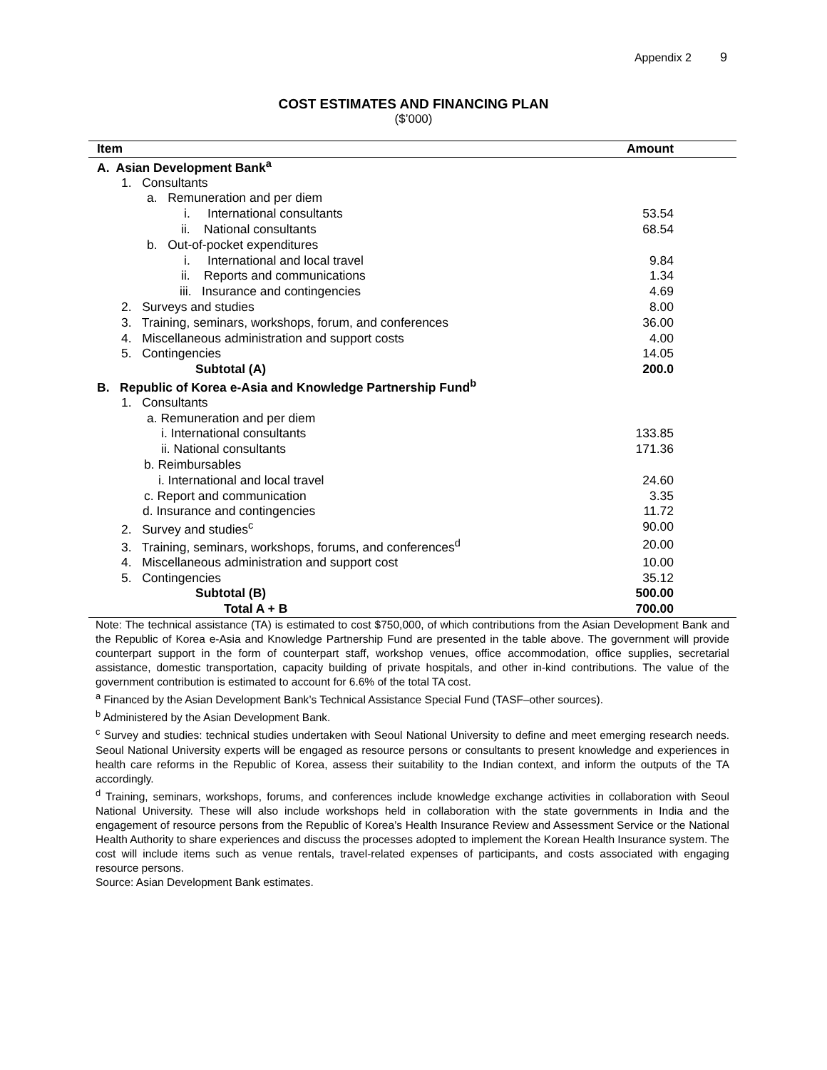Appendix 2 9
COST ESTIMATES AND FINANCING PLAN
($’000)
| Item | Amount |
| --- | --- |
| A. Asian Development Bank<sup>a</sup> | |
| 1. Consultants | |
| a. Remuneration and per diem | |
| i. International consultants | 53.54 |
| ii. National consultants | 68.54 |
| b. Out-of-pocket expenditures | |
| i. International and local travel | 9.84 |
| ii. Reports and communications | 1.34 |
| iii. Insurance and contingencies | 4.69 |
| 2. Surveys and studies | 8.00 |
| 3. Training, seminars, workshops, forum, and conferences | 36.00 |
| 4. Miscellaneous administration and support costs | 4.00 |
| 5. Contingencies | 14.05 |
| Subtotal (A) | 200.0 |
| B. Republic of Korea e-Asia and Knowledge Partnership Fund<sup>b</sup> | |
| 1. Consultants | |
| a. Remuneration and per diem | |
| i. International consultants | 133.85 |
| ii. National consultants | 171.36 |
| b. Reimbursables | |
| i. International and local travel | 24.60 |
| c. Report and communication | 3.35 |
| d. Insurance and contingencies | 11.72 |
| 2. Survey and studies<sup>c</sup> | 90.00 |
| 3. Training, seminars, workshops, forums, and conferences<sup>d</sup> | 20.00 |
| 4. Miscellaneous administration and support cost | 10.00 |
| 5. Contingencies | 35.12 |
| Subtotal (B) | 500.00 |
| Total A + B | 700.00 |
Note: The technical assistance (TA) is estimated to cost $750,000, of which contributions from the Asian Development Bank and the Republic of Korea e-Asia and Knowledge Partnership Fund are presented in the table above. The government will provide counterpart support in the form of counterpart staff, workshop venues, office accommodation, office supplies, secretarial assistance, domestic transportation, capacity building of private hospitals, and other in-kind contributions. The value of the government contribution is estimated to account for 6.6% of the total TA cost.
<sup>a</sup> Financed by the Asian Development Bank’s Technical Assistance Special Fund (TASF–other sources).
<sup>b</sup> Administered by the Asian Development Bank.
<sup>c</sup> Survey and studies: technical studies undertaken with Seoul National University to define and meet emerging research needs. Seoul National University experts will be engaged as resource persons or consultants to present knowledge and experiences in health care reforms in the Republic of Korea, assess their suitability to the Indian context, and inform the outputs of the TA accordingly.
<sup>d</sup> Training, seminars, workshops, forums, and conferences include knowledge exchange activities in collaboration with Seoul National University. These will also include workshops held in collaboration with the state governments in India and the engagement of resource persons from the Republic of Korea’s Health Insurance Review and Assessment Service or the National Health Authority to share experiences and discuss the processes adopted to implement the Korean Health Insurance system. The cost will include items such as venue rentals, travel-related expenses of participants, and costs associated with engaging resource persons.
Source: Asian Development Bank estimates.